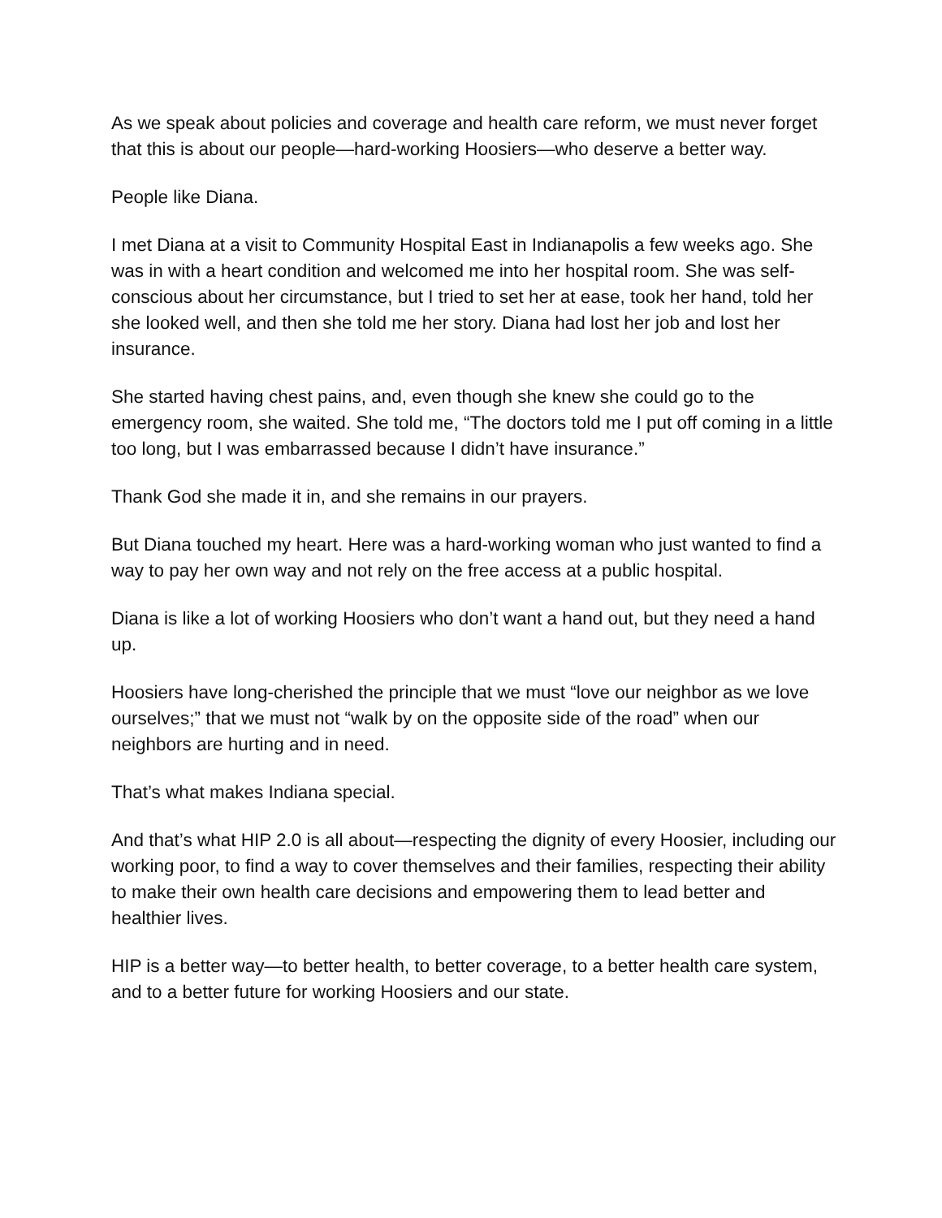As we speak about policies and coverage and health care reform, we must never forget that this is about our people—hard-working Hoosiers—who deserve a better way.
People like Diana.
I met Diana at a visit to Community Hospital East in Indianapolis a few weeks ago. She was in with a heart condition and welcomed me into her hospital room. She was self-conscious about her circumstance, but I tried to set her at ease, took her hand, told her she looked well, and then she told me her story. Diana had lost her job and lost her insurance.
She started having chest pains, and, even though she knew she could go to the emergency room, she waited. She told me, “The doctors told me I put off coming in a little too long, but I was embarrassed because I didn’t have insurance.”
Thank God she made it in, and she remains in our prayers.
But Diana touched my heart. Here was a hard-working woman who just wanted to find a way to pay her own way and not rely on the free access at a public hospital.
Diana is like a lot of working Hoosiers who don’t want a hand out, but they need a hand up.
Hoosiers have long-cherished the principle that we must “love our neighbor as we love ourselves;” that we must not “walk by on the opposite side of the road” when our neighbors are hurting and in need.
That’s what makes Indiana special.
And that’s what HIP 2.0 is all about—respecting the dignity of every Hoosier, including our working poor, to find a way to cover themselves and their families, respecting their ability to make their own health care decisions and empowering them to lead better and healthier lives.
HIP is a better way—to better health, to better coverage, to a better health care system, and to a better future for working Hoosiers and our state.